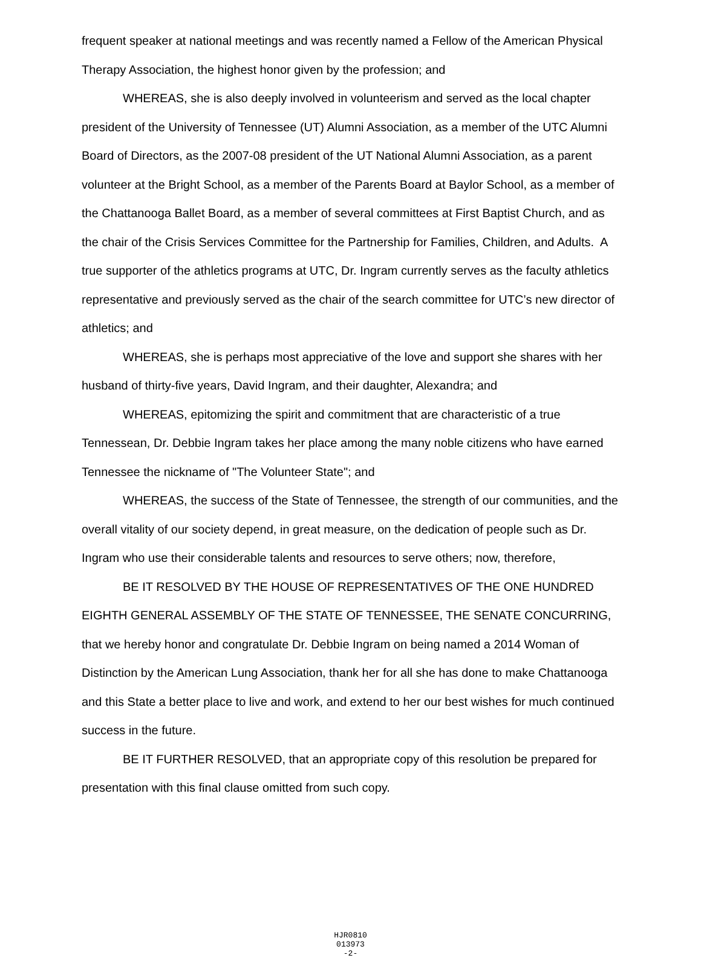frequent speaker at national meetings and was recently named a Fellow of the American Physical Therapy Association, the highest honor given by the profession; and
WHEREAS, she is also deeply involved in volunteerism and served as the local chapter president of the University of Tennessee (UT) Alumni Association, as a member of the UTC Alumni Board of Directors, as the 2007-08 president of the UT National Alumni Association, as a parent volunteer at the Bright School, as a member of the Parents Board at Baylor School, as a member of the Chattanooga Ballet Board, as a member of several committees at First Baptist Church, and as the chair of the Crisis Services Committee for the Partnership for Families, Children, and Adults. A true supporter of the athletics programs at UTC, Dr. Ingram currently serves as the faculty athletics representative and previously served as the chair of the search committee for UTC’s new director of athletics; and
WHEREAS, she is perhaps most appreciative of the love and support she shares with her husband of thirty-five years, David Ingram, and their daughter, Alexandra; and
WHEREAS, epitomizing the spirit and commitment that are characteristic of a true Tennessean, Dr. Debbie Ingram takes her place among the many noble citizens who have earned Tennessee the nickname of "The Volunteer State"; and
WHEREAS, the success of the State of Tennessee, the strength of our communities, and the overall vitality of our society depend, in great measure, on the dedication of people such as Dr. Ingram who use their considerable talents and resources to serve others; now, therefore,
BE IT RESOLVED BY THE HOUSE OF REPRESENTATIVES OF THE ONE HUNDRED EIGHTH GENERAL ASSEMBLY OF THE STATE OF TENNESSEE, THE SENATE CONCURRING, that we hereby honor and congratulate Dr. Debbie Ingram on being named a 2014 Woman of Distinction by the American Lung Association, thank her for all she has done to make Chattanooga and this State a better place to live and work, and extend to her our best wishes for much continued success in the future.
BE IT FURTHER RESOLVED, that an appropriate copy of this resolution be prepared for presentation with this final clause omitted from such copy.
HJR0810
013973
-2-